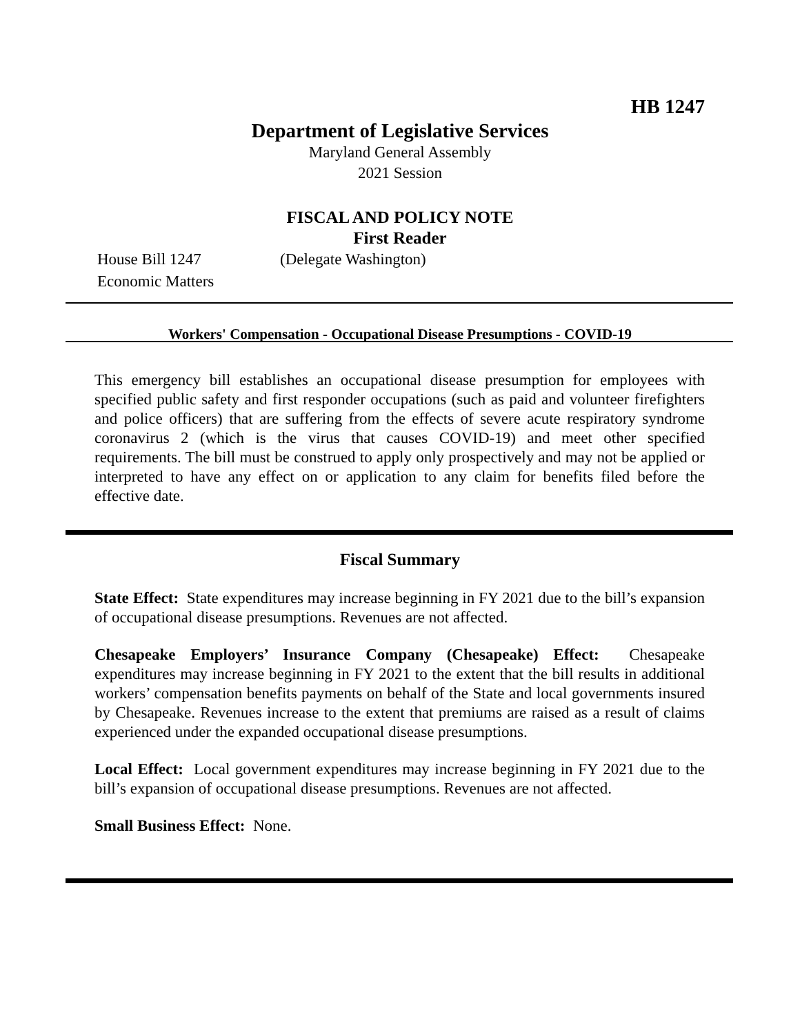HB 1247
Department of Legislative Services
Maryland General Assembly
2021 Session
FISCAL AND POLICY NOTE
First Reader
House Bill 1247 (Delegate Washington)
Economic Matters
Workers' Compensation - Occupational Disease Presumptions - COVID-19
This emergency bill establishes an occupational disease presumption for employees with specified public safety and first responder occupations (such as paid and volunteer firefighters and police officers) that are suffering from the effects of severe acute respiratory syndrome coronavirus 2 (which is the virus that causes COVID-19) and meet other specified requirements. The bill must be construed to apply only prospectively and may not be applied or interpreted to have any effect on or application to any claim for benefits filed before the effective date.
Fiscal Summary
State Effect: State expenditures may increase beginning in FY 2021 due to the bill’s expansion of occupational disease presumptions. Revenues are not affected.
Chesapeake Employers’ Insurance Company (Chesapeake) Effect: Chesapeake expenditures may increase beginning in FY 2021 to the extent that the bill results in additional workers’ compensation benefits payments on behalf of the State and local governments insured by Chesapeake. Revenues increase to the extent that premiums are raised as a result of claims experienced under the expanded occupational disease presumptions.
Local Effect: Local government expenditures may increase beginning in FY 2021 due to the bill’s expansion of occupational disease presumptions. Revenues are not affected.
Small Business Effect: None.